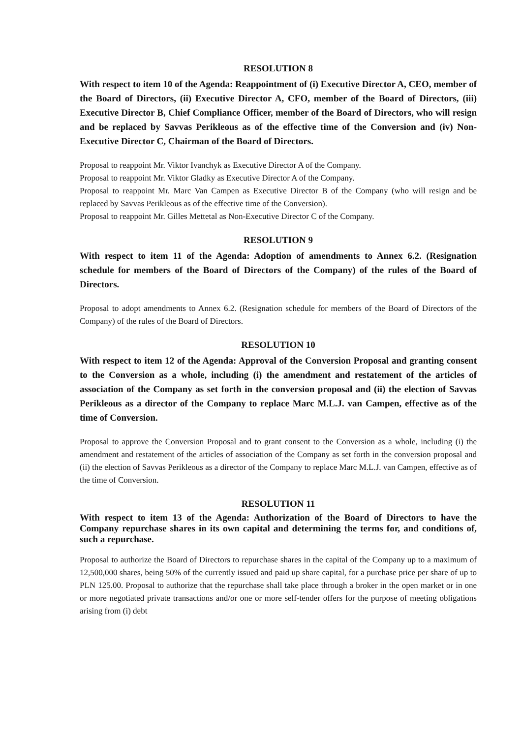RESOLUTION 8
With respect to item 10 of the Agenda: Reappointment of (i) Executive Director A, CEO, member of the Board of Directors, (ii) Executive Director A, CFO, member of the Board of Directors, (iii) Executive Director B, Chief Compliance Officer, member of the Board of Directors, who will resign and be replaced by Savvas Perikleous as of the effective time of the Conversion and (iv) Non-Executive Director C, Chairman of the Board of Directors.
Proposal to reappoint Mr. Viktor Ivanchyk as Executive Director A of the Company.
Proposal to reappoint Mr. Viktor Gladky as Executive Director A of the Company.
Proposal to reappoint Mr. Marc Van Campen as Executive Director B of the Company (who will resign and be replaced by Savvas Perikleous as of the effective time of the Conversion).
Proposal to reappoint Mr. Gilles Mettetal as Non-Executive Director C of the Company.
RESOLUTION 9
With respect to item 11 of the Agenda: Adoption of amendments to Annex 6.2. (Resignation schedule for members of the Board of Directors of the Company) of the rules of the Board of Directors.
Proposal to adopt amendments to Annex 6.2. (Resignation schedule for members of the Board of Directors of the Company) of the rules of the Board of Directors.
RESOLUTION 10
With respect to item 12 of the Agenda: Approval of the Conversion Proposal and granting consent to the Conversion as a whole, including (i) the amendment and restatement of the articles of association of the Company as set forth in the conversion proposal and (ii) the election of Savvas Perikleous as a director of the Company to replace Marc M.L.J. van Campen, effective as of the time of Conversion.
Proposal to approve the Conversion Proposal and to grant consent to the Conversion as a whole, including (i) the amendment and restatement of the articles of association of the Company as set forth in the conversion proposal and (ii) the election of Savvas Perikleous as a director of the Company to replace Marc M.L.J. van Campen, effective as of the time of Conversion.
RESOLUTION 11
With respect to item 13 of the Agenda: Authorization of the Board of Directors to have the Company repurchase shares in its own capital and determining the terms for, and conditions of, such a repurchase.
Proposal to authorize the Board of Directors to repurchase shares in the capital of the Company up to a maximum of 12,500,000 shares, being 50% of the currently issued and paid up share capital, for a purchase price per share of up to PLN 125.00. Proposal to authorize that the repurchase shall take place through a broker in the open market or in one or more negotiated private transactions and/or one or more self-tender offers for the purpose of meeting obligations arising from (i) debt